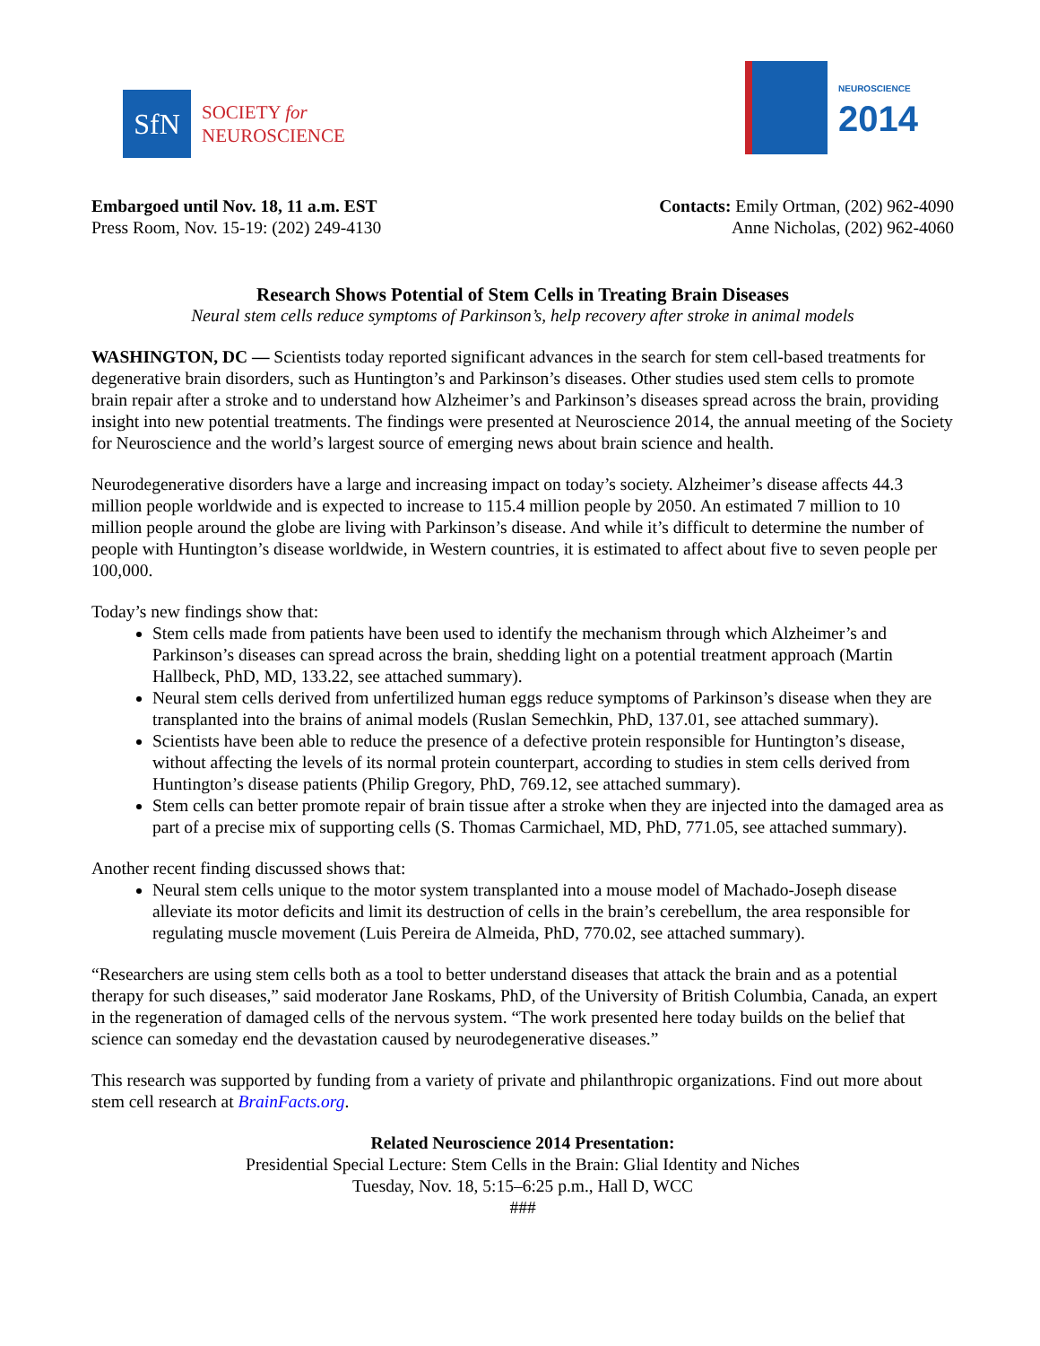SfN
SOCIETY for
NEUROSCIENCE
NEUROSCIENCE
2014
Embargoed until Nov. 18, 11 a.m. EST
Press Room, Nov. 15-19: (202) 249-4130
Contacts: Emily Ortman, (202) 962-4090
Anne Nicholas, (202) 962-4060
Research Shows Potential of Stem Cells in Treating Brain Diseases
Neural stem cells reduce symptoms of Parkinson’s, help recovery after stroke in animal models
WASHINGTON, DC — Scientists today reported significant advances in the search for stem cell-based treatments for degenerative brain disorders, such as Huntington’s and Parkinson’s diseases. Other studies used stem cells to promote brain repair after a stroke and to understand how Alzheimer’s and Parkinson’s diseases spread across the brain, providing insight into new potential treatments. The findings were presented at Neuroscience 2014, the annual meeting of the Society for Neuroscience and the world’s largest source of emerging news about brain science and health.
Neurodegenerative disorders have a large and increasing impact on today’s society. Alzheimer’s disease affects 44.3 million people worldwide and is expected to increase to 115.4 million people by 2050. An estimated 7 million to 10 million people around the globe are living with Parkinson’s disease. And while it’s difficult to determine the number of people with Huntington’s disease worldwide, in Western countries, it is estimated to affect about five to seven people per 100,000.
Today’s new findings show that:
Stem cells made from patients have been used to identify the mechanism through which Alzheimer’s and Parkinson’s diseases can spread across the brain, shedding light on a potential treatment approach (Martin Hallbeck, PhD, MD, 133.22, see attached summary).
Neural stem cells derived from unfertilized human eggs reduce symptoms of Parkinson’s disease when they are transplanted into the brains of animal models (Ruslan Semechkin, PhD, 137.01, see attached summary).
Scientists have been able to reduce the presence of a defective protein responsible for Huntington’s disease, without affecting the levels of its normal protein counterpart, according to studies in stem cells derived from Huntington’s disease patients (Philip Gregory, PhD, 769.12, see attached summary).
Stem cells can better promote repair of brain tissue after a stroke when they are injected into the damaged area as part of a precise mix of supporting cells (S. Thomas Carmichael, MD, PhD, 771.05, see attached summary).
Another recent finding discussed shows that:
Neural stem cells unique to the motor system transplanted into a mouse model of Machado-Joseph disease alleviate its motor deficits and limit its destruction of cells in the brain’s cerebellum, the area responsible for regulating muscle movement (Luis Pereira de Almeida, PhD, 770.02, see attached summary).
“Researchers are using stem cells both as a tool to better understand diseases that attack the brain and as a potential therapy for such diseases,” said moderator Jane Roskams, PhD, of the University of British Columbia, Canada, an expert in the regeneration of damaged cells of the nervous system. “The work presented here today builds on the belief that science can someday end the devastation caused by neurodegenerative diseases.”
This research was supported by funding from a variety of private and philanthropic organizations. Find out more about stem cell research at BrainFacts.org.
Related Neuroscience 2014 Presentation:
Presidential Special Lecture: Stem Cells in the Brain: Glial Identity and Niches
Tuesday, Nov. 18, 5:15–6:25 p.m., Hall D, WCC
###